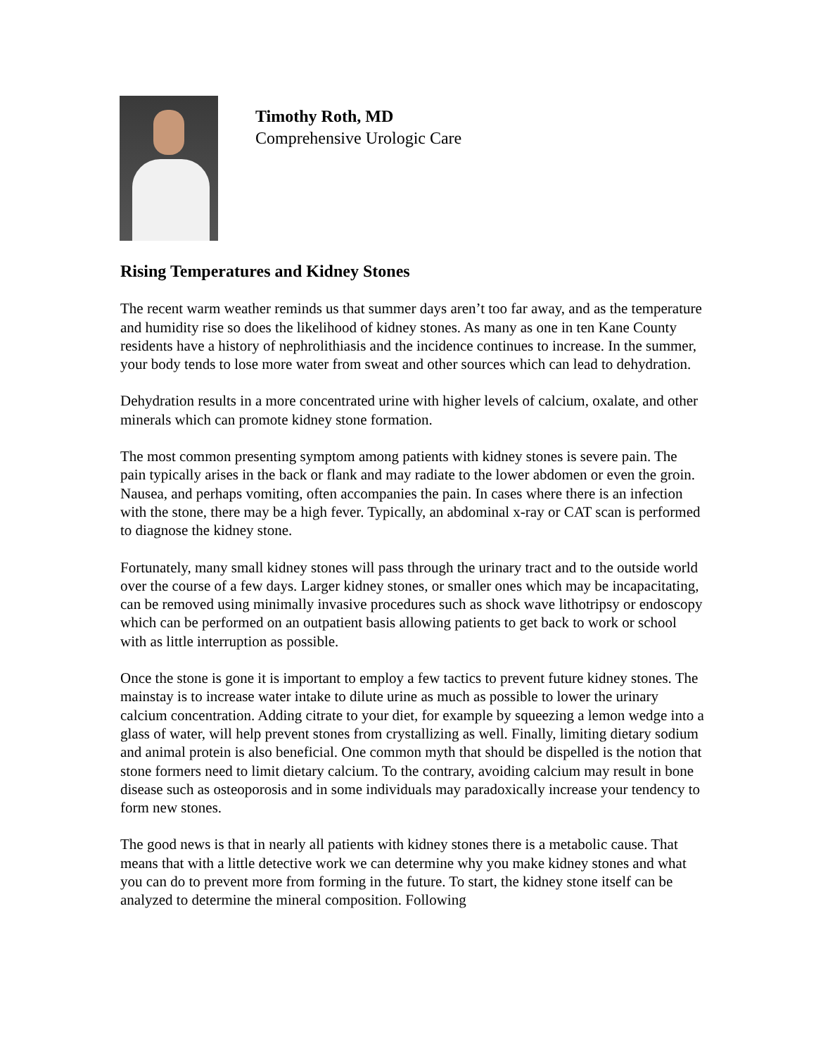Timothy Roth, MD
Comprehensive Urologic Care
Rising Temperatures and Kidney Stones
The recent warm weather reminds us that summer days aren’t too far away, and as the temperature and humidity rise so does the likelihood of kidney stones. As many as one in ten Kane County residents have a history of nephrolithiasis and the incidence continues to increase. In the summer, your body tends to lose more water from sweat and other sources which can lead to dehydration.
Dehydration results in a more concentrated urine with higher levels of calcium, oxalate, and other minerals which can promote kidney stone formation.
The most common presenting symptom among patients with kidney stones is severe pain. The pain typically arises in the back or flank and may radiate to the lower abdomen or even the groin. Nausea, and perhaps vomiting, often accompanies the pain. In cases where there is an infection with the stone, there may be a high fever. Typically, an abdominal x-ray or CAT scan is performed to diagnose the kidney stone.
Fortunately, many small kidney stones will pass through the urinary tract and to the outside world over the course of a few days. Larger kidney stones, or smaller ones which may be incapacitating, can be removed using minimally invasive procedures such as shock wave lithotripsy or endoscopy which can be performed on an outpatient basis allowing patients to get back to work or school with as little interruption as possible.
Once the stone is gone it is important to employ a few tactics to prevent future kidney stones. The mainstay is to increase water intake to dilute urine as much as possible to lower the urinary calcium concentration. Adding citrate to your diet, for example by squeezing a lemon wedge into a glass of water, will help prevent stones from crystallizing as well. Finally, limiting dietary sodium and animal protein is also beneficial. One common myth that should be dispelled is the notion that stone formers need to limit dietary calcium. To the contrary, avoiding calcium may result in bone disease such as osteoporosis and in some individuals may paradoxically increase your tendency to form new stones.
The good news is that in nearly all patients with kidney stones there is a metabolic cause. That means that with a little detective work we can determine why you make kidney stones and what you can do to prevent more from forming in the future. To start, the kidney stone itself can be analyzed to determine the mineral composition. Following